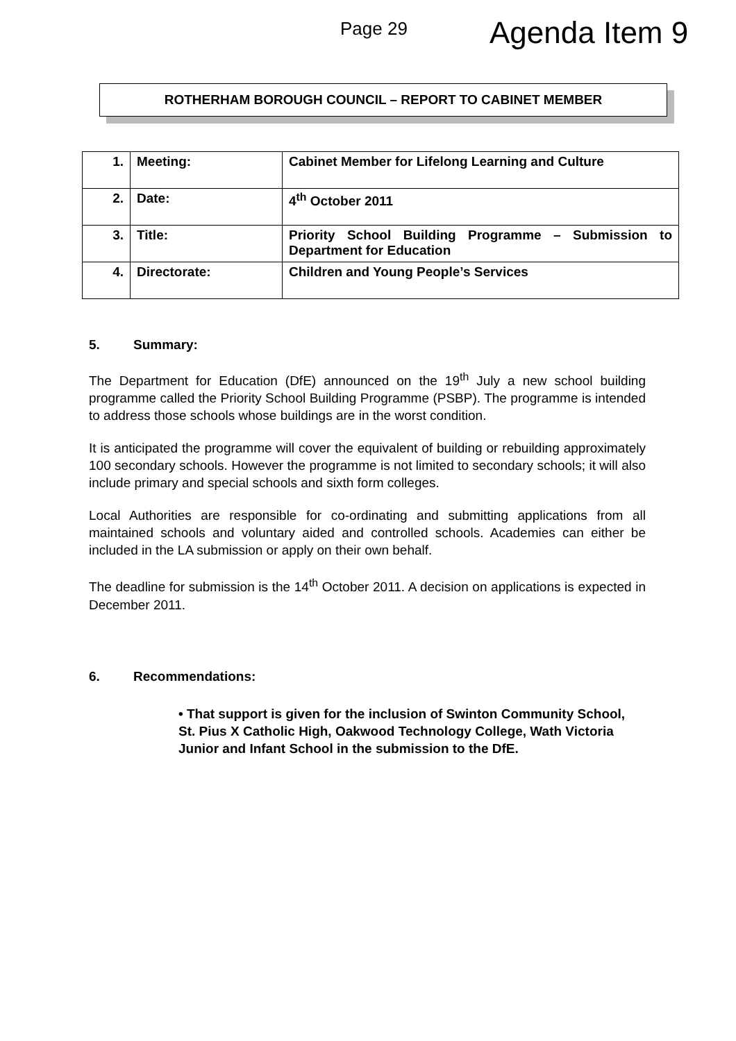Page 29 Agenda Item 9
ROTHERHAM BOROUGH COUNCIL – REPORT TO CABINET MEMBER
| 1. | Meeting: | Cabinet Member for Lifelong Learning and Culture |
| 2. | Date: | 4<sup>th</sup> October 2011 |
| 3. | Title: | Priority School Building Programme – Submission to Department for Education |
| 4. | Directorate: | Children and Young People’s Services |
5. Summary:
The Department for Education (DfE) announced on the 19<sup>th</sup> July a new school building programme called the Priority School Building Programme (PSBP). The programme is intended to address those schools whose buildings are in the worst condition.
It is anticipated the programme will cover the equivalent of building or rebuilding approximately 100 secondary schools. However the programme is not limited to secondary schools; it will also include primary and special schools and sixth form colleges.
Local Authorities are responsible for co-ordinating and submitting applications from all maintained schools and voluntary aided and controlled schools. Academies can either be included in the LA submission or apply on their own behalf.
The deadline for submission is the 14<sup>th</sup> October 2011. A decision on applications is expected in December 2011.
6. Recommendations:
• That support is given for the inclusion of Swinton Community School, St. Pius X Catholic High, Oakwood Technology College, Wath Victoria Junior and Infant School in the submission to the DfE.